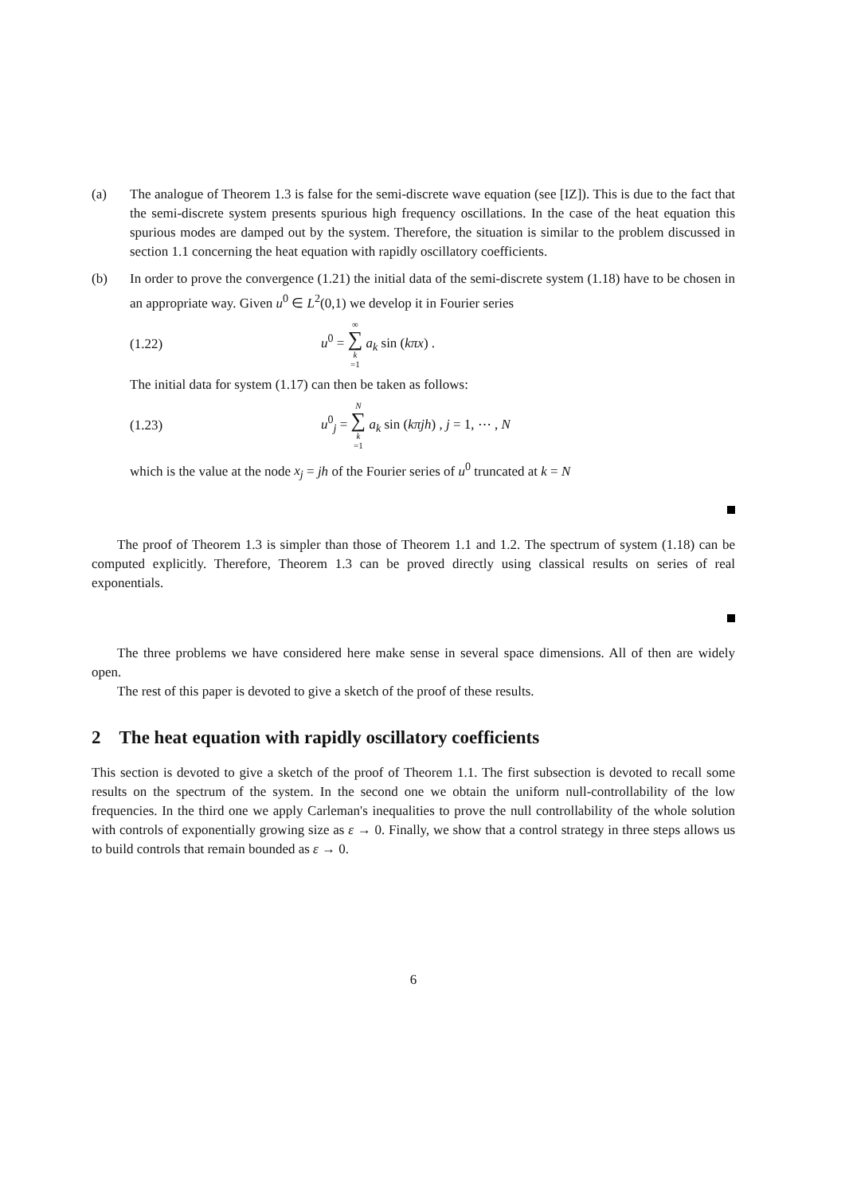(a) The analogue of Theorem 1.3 is false for the semi-discrete wave equation (see [IZ]). This is due to the fact that the semi-discrete system presents spurious high frequency oscillations. In the case of the heat equation this spurious modes are damped out by the system. Therefore, the situation is similar to the problem discussed in section 1.1 concerning the heat equation with rapidly oscillatory coefficients.
(b) In order to prove the convergence (1.21) the initial data of the semi-discrete system (1.18) have to be chosen in an appropriate way. Given u<sup>0</sup> ∈ L<sup>2</sup>(0,1) we develop it in Fourier series
(1.22) u<sup>0</sup> = ∞ ∑ k =1 a<sub>k</sub> sin (kπx) .
The initial data for system (1.17) can then be taken as follows:
(1.23)
u<sup>0</sup><sub>j</sub> = N ∑ k =1 a<sub>k</sub> sin (kπjh) , j = 1, ⋯ , N
which is the value at the node x<sub>j</sub> = jh of the Fourier series of u<sup>0</sup> truncated at k = N
The proof of Theorem 1.3 is simpler than those of Theorem 1.1 and 1.2. The spectrum of system (1.18) can be computed explicitly. Therefore, Theorem 1.3 can be proved directly using classical results on series of real exponentials.
The three problems we have considered here make sense in several space dimensions. All of then are widely open.
The rest of this paper is devoted to give a sketch of the proof of these results.
2 The heat equation with rapidly oscillatory coefficients
This section is devoted to give a sketch of the proof of Theorem 1.1. The first subsection is devoted to recall some results on the spectrum of the system. In the second one we obtain the uniform null-controllability of the low frequencies. In the third one we apply Carleman's inequalities to prove the null controllability of the whole solution with controls of exponentially growing size as ε → 0. Finally, we show that a control strategy in three steps allows us to build controls that remain bounded as ε → 0.
6